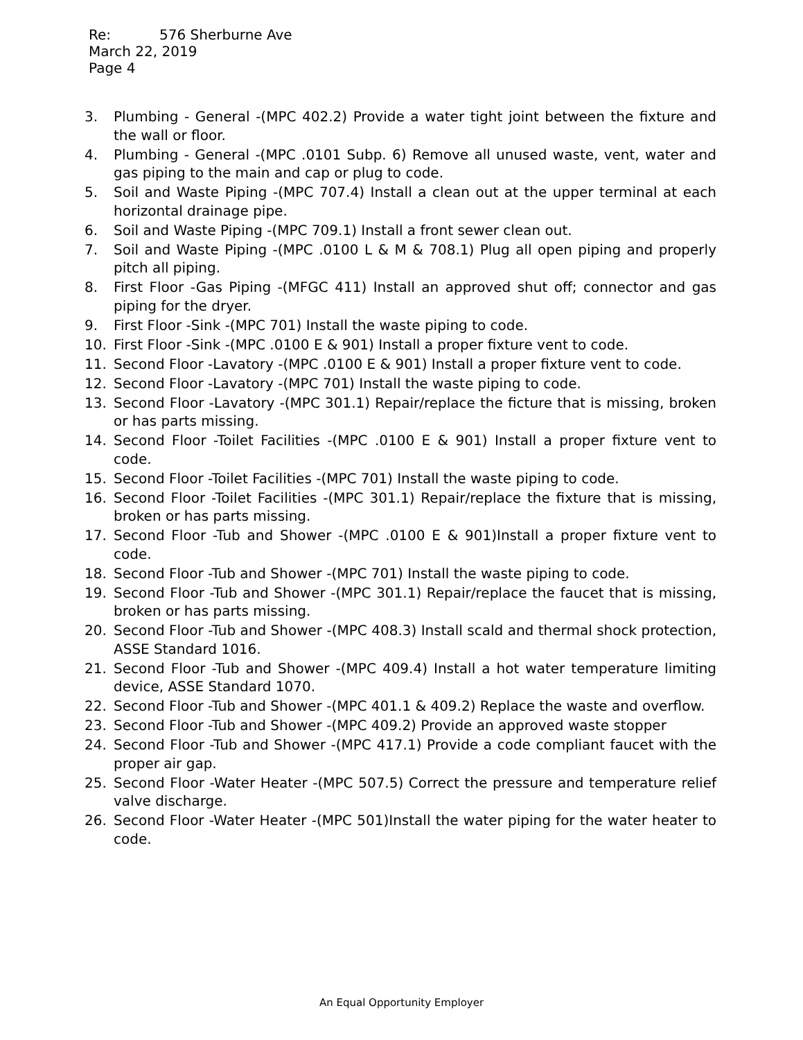Re: 576 Sherburne Ave
March 22, 2019
Page 4
3. Plumbing - General -(MPC 402.2) Provide a water tight joint between the fixture and the wall or floor.
4. Plumbing - General -(MPC .0101 Subp. 6) Remove all unused waste, vent, water and gas piping to the main and cap or plug to code.
5. Soil and Waste Piping -(MPC 707.4) Install a clean out at the upper terminal at each horizontal drainage pipe.
6. Soil and Waste Piping -(MPC 709.1) Install a front sewer clean out.
7. Soil and Waste Piping -(MPC .0100 L & M & 708.1) Plug all open piping and properly pitch all piping.
8. First Floor -Gas Piping -(MFGC 411) Install an approved shut off; connector and gas piping for the dryer.
9. First Floor -Sink -(MPC 701) Install the waste piping to code.
10. First Floor -Sink -(MPC .0100 E & 901) Install a proper fixture vent to code.
11. Second Floor -Lavatory -(MPC .0100 E & 901) Install a proper fixture vent to code.
12. Second Floor -Lavatory -(MPC 701) Install the waste piping to code.
13. Second Floor -Lavatory -(MPC 301.1) Repair/replace the ficture that is missing, broken or has parts missing.
14. Second Floor -Toilet Facilities -(MPC .0100 E & 901) Install a proper fixture vent to code.
15. Second Floor -Toilet Facilities -(MPC 701) Install the waste piping to code.
16. Second Floor -Toilet Facilities -(MPC 301.1) Repair/replace the fixture that is missing, broken or has parts missing.
17. Second Floor -Tub and Shower -(MPC .0100 E & 901)Install a proper fixture vent to code.
18. Second Floor -Tub and Shower -(MPC 701) Install the waste piping to code.
19. Second Floor -Tub and Shower -(MPC 301.1) Repair/replace the faucet that is missing, broken or has parts missing.
20. Second Floor -Tub and Shower -(MPC 408.3) Install scald and thermal shock protection, ASSE Standard 1016.
21. Second Floor -Tub and Shower -(MPC 409.4) Install a hot water temperature limiting device, ASSE Standard 1070.
22. Second Floor -Tub and Shower -(MPC 401.1 & 409.2) Replace the waste and overflow.
23. Second Floor -Tub and Shower -(MPC 409.2) Provide an approved waste stopper
24. Second Floor -Tub and Shower -(MPC 417.1) Provide a code compliant faucet with the proper air gap.
25. Second Floor -Water Heater -(MPC 507.5) Correct the pressure and temperature relief valve discharge.
26. Second Floor -Water Heater -(MPC 501)Install the water piping for the water heater to code.
An Equal Opportunity Employer